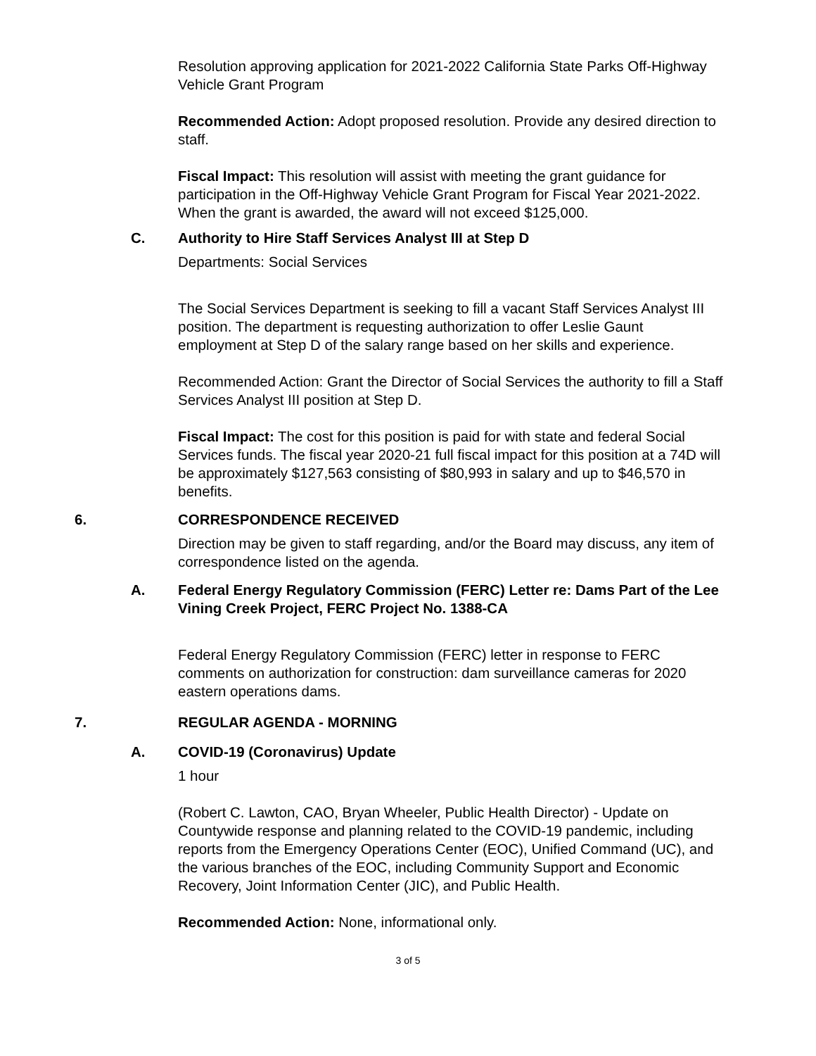Resolution approving application for 2021-2022 California State Parks Off-Highway Vehicle Grant Program
Recommended Action: Adopt proposed resolution. Provide any desired direction to staff.
Fiscal Impact: This resolution will assist with meeting the grant guidance for participation in the Off-Highway Vehicle Grant Program for Fiscal Year 2021-2022. When the grant is awarded, the award will not exceed $125,000.
C. Authority to Hire Staff Services Analyst III at Step D
Departments: Social Services
The Social Services Department is seeking to fill a vacant Staff Services Analyst III position. The department is requesting authorization to offer Leslie Gaunt employment at Step D of the salary range based on her skills and experience.
Recommended Action: Grant the Director of Social Services the authority to fill a Staff Services Analyst III position at Step D.
Fiscal Impact: The cost for this position is paid for with state and federal Social Services funds. The fiscal year 2020-21 full fiscal impact for this position at a 74D will be approximately $127,563 consisting of $80,993 in salary and up to $46,570 in benefits.
6. CORRESPONDENCE RECEIVED
Direction may be given to staff regarding, and/or the Board may discuss, any item of correspondence listed on the agenda.
A. Federal Energy Regulatory Commission (FERC) Letter re: Dams Part of the Lee Vining Creek Project, FERC Project No. 1388-CA
Federal Energy Regulatory Commission (FERC) letter in response to FERC comments on authorization for construction: dam surveillance cameras for 2020 eastern operations dams.
7. REGULAR AGENDA - MORNING
A. COVID-19 (Coronavirus) Update
1 hour
(Robert C. Lawton, CAO, Bryan Wheeler, Public Health Director) - Update on Countywide response and planning related to the COVID-19 pandemic, including reports from the Emergency Operations Center (EOC), Unified Command (UC), and the various branches of the EOC, including Community Support and Economic Recovery, Joint Information Center (JIC), and Public Health.
Recommended Action: None, informational only.
3 of 5